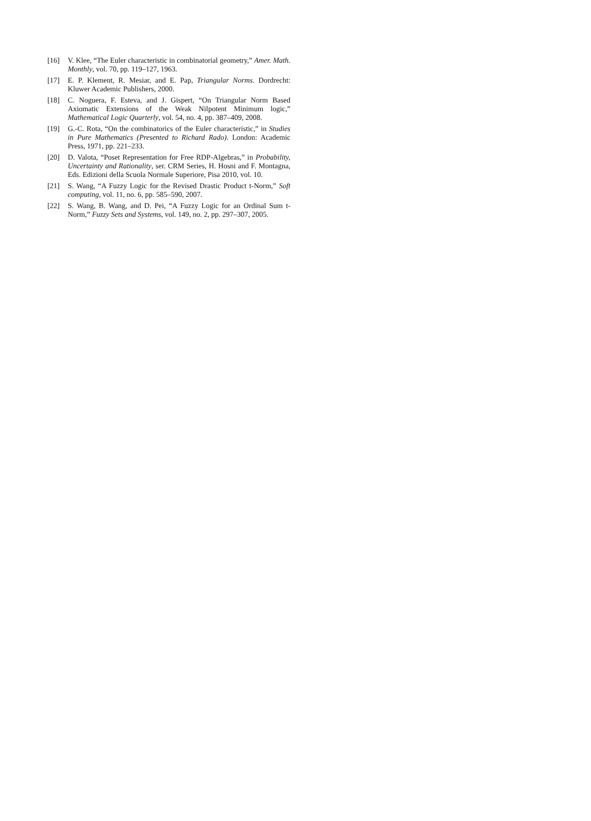[16] V. Klee, “The Euler characteristic in combinatorial geometry,” Amer. Math. Monthly, vol. 70, pp. 119–127, 1963.
[17] E. P. Klement, R. Mesiar, and E. Pap, Triangular Norms. Dordrecht: Kluwer Academic Publishers, 2000.
[18] C. Noguera, F. Esteva, and J. Gispert, “On Triangular Norm Based Axiomatic Extensions of the Weak Nilpotent Minimum logic,” Mathematical Logic Quarterly, vol. 54, no. 4, pp. 387–409, 2008.
[19] G.-C. Rota, “On the combinatorics of the Euler characteristic,” in Studies in Pure Mathematics (Presented to Richard Rado). London: Academic Press, 1971, pp. 221–233.
[20] D. Valota, “Poset Representation for Free RDP-Algebras,” in Probability, Uncertainty and Rationality, ser. CRM Series, H. Hosni and F. Montagna, Eds. Edizioni della Scuola Normale Superiore, Pisa 2010, vol. 10.
[21] S. Wang, “A Fuzzy Logic for the Revised Drastic Product t-Norm,” Soft computing, vol. 11, no. 6, pp. 585–590, 2007.
[22] S. Wang, B. Wang, and D. Pei, “A Fuzzy Logic for an Ordinal Sum t-Norm,” Fuzzy Sets and Systems, vol. 149, no. 2, pp. 297–307, 2005.